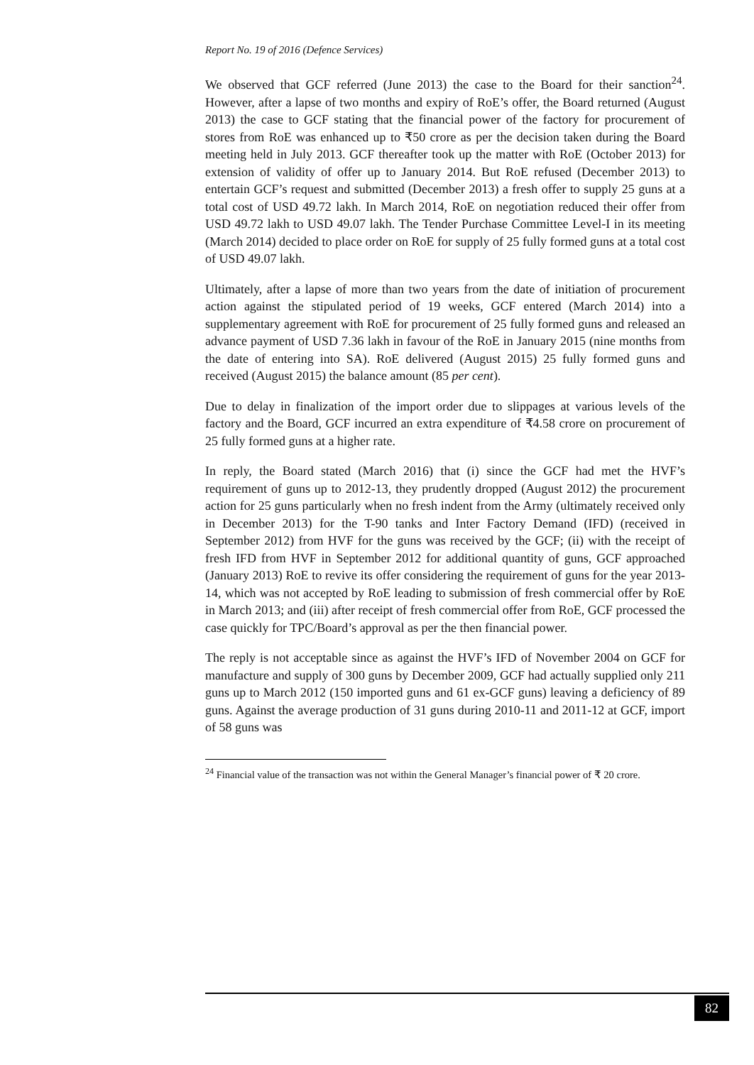Report No. 19 of 2016 (Defence Services)
We observed that GCF referred (June 2013) the case to the Board for their sanction<sup>24</sup>. However, after a lapse of two months and expiry of RoE’s offer, the Board returned (August 2013) the case to GCF stating that the financial power of the factory for procurement of stores from RoE was enhanced up to ₹50 crore as per the decision taken during the Board meeting held in July 2013. GCF thereafter took up the matter with RoE (October 2013) for extension of validity of offer up to January 2014. But RoE refused (December 2013) to entertain GCF’s request and submitted (December 2013) a fresh offer to supply 25 guns at a total cost of USD 49.72 lakh. In March 2014, RoE on negotiation reduced their offer from USD 49.72 lakh to USD 49.07 lakh. The Tender Purchase Committee Level-I in its meeting (March 2014) decided to place order on RoE for supply of 25 fully formed guns at a total cost of USD 49.07 lakh.
Ultimately, after a lapse of more than two years from the date of initiation of procurement action against the stipulated period of 19 weeks, GCF entered (March 2014) into a supplementary agreement with RoE for procurement of 25 fully formed guns and released an advance payment of USD 7.36 lakh in favour of the RoE in January 2015 (nine months from the date of entering into SA). RoE delivered (August 2015) 25 fully formed guns and received (August 2015) the balance amount (85 per cent).
Due to delay in finalization of the import order due to slippages at various levels of the factory and the Board, GCF incurred an extra expenditure of ₹4.58 crore on procurement of 25 fully formed guns at a higher rate.
In reply, the Board stated (March 2016) that (i) since the GCF had met the HVF’s requirement of guns up to 2012-13, they prudently dropped (August 2012) the procurement action for 25 guns particularly when no fresh indent from the Army (ultimately received only in December 2013) for the T-90 tanks and Inter Factory Demand (IFD) (received in September 2012) from HVF for the guns was received by the GCF; (ii) with the receipt of fresh IFD from HVF in September 2012 for additional quantity of guns, GCF approached (January 2013) RoE to revive its offer considering the requirement of guns for the year 2013-14, which was not accepted by RoE leading to submission of fresh commercial offer by RoE in March 2013; and (iii) after receipt of fresh commercial offer from RoE, GCF processed the case quickly for TPC/Board’s approval as per the then financial power.
The reply is not acceptable since as against the HVF’s IFD of November 2004 on GCF for manufacture and supply of 300 guns by December 2009, GCF had actually supplied only 211 guns up to March 2012 (150 imported guns and 61 ex-GCF guns) leaving a deficiency of 89 guns. Against the average production of 31 guns during 2010-11 and 2011-12 at GCF, import of 58 guns was
<sup>24</sup> Financial value of the transaction was not within the General Manager’s financial power of ₹ 20 crore.
82